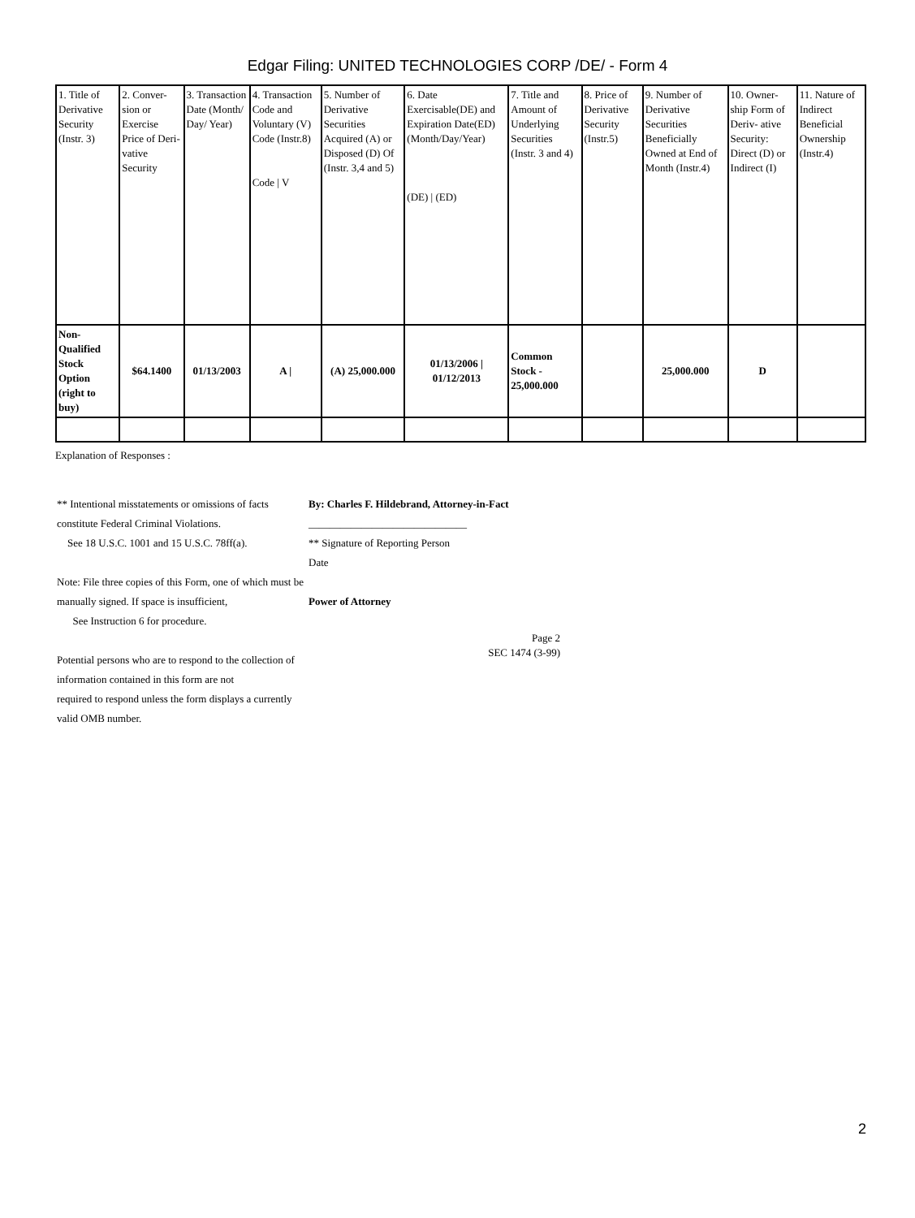Edgar Filing: UNITED TECHNOLOGIES CORP /DE/ - Form 4
| 1. Title of Derivative Security (Instr. 3) | 2. Conver- sion or Exercise Price of Deri- vative Security | 3. Transaction Date (Month/ Day/ Year) | 4. Transaction Code and Voluntary (V) Code (Instr.8) Code / V | 5. Number of Derivative Securities Acquired (A) or Disposed (D) Of (Instr. 3,4 and 5) | 6. Date Exercisable(DE) and Expiration Date(ED) (Month/Day/Year) (DE) / (ED) | 7. Title and Amount of Underlying Securities (Instr. 3 and 4) | 8. Price of Derivative Security (Instr.5) | 9. Number of Derivative Securities Beneficially Owned at End of Month (Instr.4) | 10. Owner- ship Form of Deriv- ative Security: Direct (D) or Indirect (I) | 11. Nature of Indirect Beneficial Ownership (Instr.4) |
| --- | --- | --- | --- | --- | --- | --- | --- | --- | --- | --- |
| Non-Qualified Stock Option (right to buy) | $64.1400 | 01/13/2003 | A / | (A) 25,000.000 | 01/13/2006 / 01/12/2013 | Common Stock - 25,000.000 | | 25,000.000 | D | |
Explanation of Responses :
** Intentional misstatements or omissions of facts constitute Federal Criminal Violations.
See 18 U.S.C. 1001 and 15 U.S.C. 78ff(a).
Note: File three copies of this Form, one of which must be manually signed. If space is insufficient,
See Instruction 6 for procedure.
Potential persons who are to respond to the collection of information contained in this form are not
required to respond unless the form displays a currently valid OMB number.
By: Charles F. Hildebrand, Attorney-in-Fact
______________________________
** Signature of Reporting Person
Date
Power of Attorney
Page 2
SEC 1474 (3-99)
2